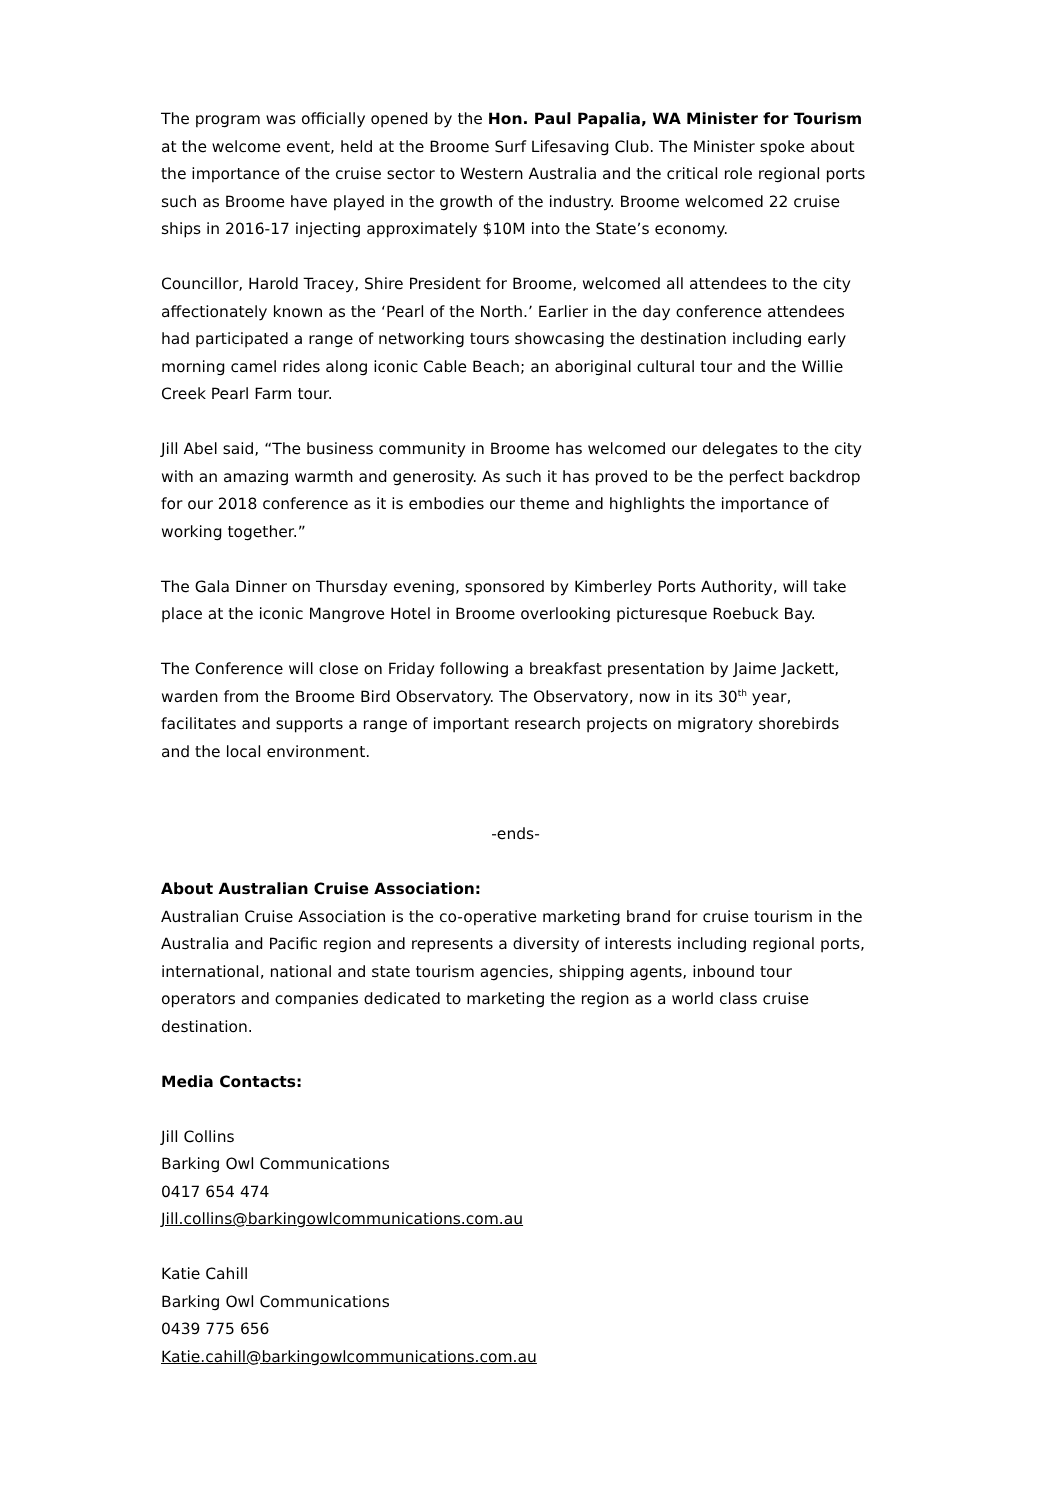The program was officially opened by the Hon. Paul Papalia, WA Minister for Tourism at the welcome event, held at the Broome Surf Lifesaving Club. The Minister spoke about the importance of the cruise sector to Western Australia and the critical role regional ports such as Broome have played in the growth of the industry. Broome welcomed 22 cruise ships in 2016-17 injecting approximately $10M into the State’s economy.
Councillor, Harold Tracey, Shire President for Broome, welcomed all attendees to the city affectionately known as the ‘Pearl of the North.’ Earlier in the day conference attendees had participated a range of networking tours showcasing the destination including early morning camel rides along iconic Cable Beach; an aboriginal cultural tour and the Willie Creek Pearl Farm tour.
Jill Abel said, “The business community in Broome has welcomed our delegates to the city with an amazing warmth and generosity. As such it has proved to be the perfect backdrop for our 2018 conference as it is embodies our theme and highlights the importance of working together.”
The Gala Dinner on Thursday evening, sponsored by Kimberley Ports Authority, will take place at the iconic Mangrove Hotel in Broome overlooking picturesque Roebuck Bay.
The Conference will close on Friday following a breakfast presentation by Jaime Jackett, warden from the Broome Bird Observatory. The Observatory, now in its 30<sup>th</sup> year, facilitates and supports a range of important research projects on migratory shorebirds and the local environment.
-ends-
About Australian Cruise Association:
Australian Cruise Association is the co-operative marketing brand for cruise tourism in the Australia and Pacific region and represents a diversity of interests including regional ports, international, national and state tourism agencies, shipping agents, inbound tour operators and companies dedicated to marketing the region as a world class cruise destination.
Media Contacts:
Jill Collins
Barking Owl Communications
0417 654 474
Jill.collins@barkingowlcommunications.com.au
Katie Cahill
Barking Owl Communications
0439 775 656
Katie.cahill@barkingowlcommunications.com.au